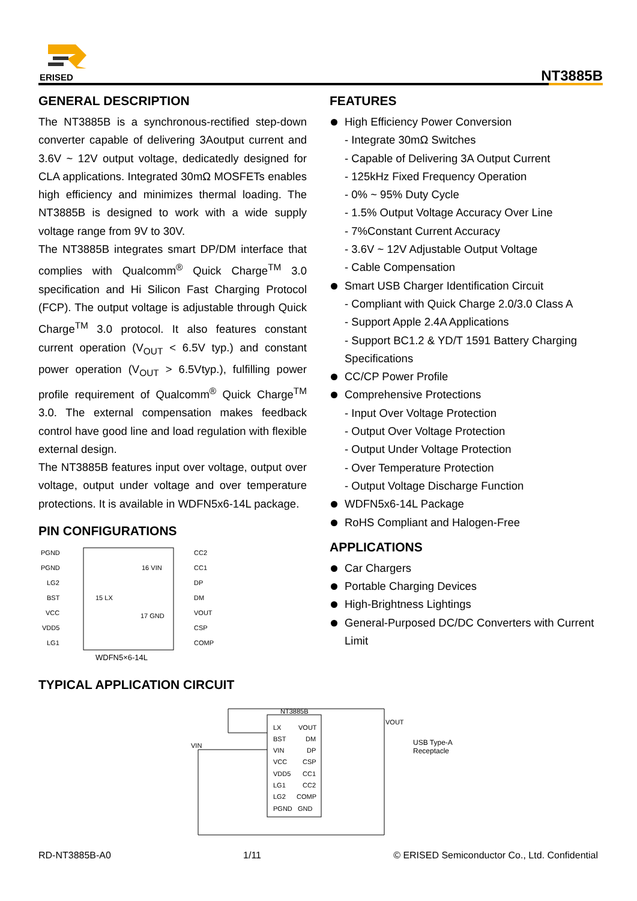ERISED
NT3885B
GENERAL DESCRIPTION
The NT3885B is a synchronous-rectified step-down converter capable of delivering 3Aoutput current and 3.6V ~ 12V output voltage, dedicatedly designed for CLA applications. Integrated 30mΩ MOSFETs enables high efficiency and minimizes thermal loading. The NT3885B is designed to work with a wide supply voltage range from 9V to 30V.
The NT3885B integrates smart DP/DM interface that complies with Qualcomm<sup>®</sup> Quick Charge<sup>TM</sup> 3.0 specification and Hi Silicon Fast Charging Protocol (FCP). The output voltage is adjustable through Quick Charge<sup>TM</sup> 3.0 protocol. It also features constant current operation (V<sub>OUT</sub> < 6.5V typ.) and constant power operation (V<sub>OUT</sub> > 6.5Vtyp.), fulfilling power profile requirement of Qualcomm<sup>®</sup> Quick Charge<sup>TM</sup> 3.0. The external compensation makes feedback control have good line and load regulation with flexible external design.
The NT3885B features input over voltage, output over voltage, output under voltage and over temperature protections. It is available in WDFN5x6-14L package.
PIN CONFIGURATIONS
PGND
PGND
LG2
BST
VCC
VDD5
LG1
CC2
CC1
DP
DM
VOUT
CSP
COMP
15 LX
16 VIN
17 GND
WDFN5×6-14L
TYPICAL APPLICATION CIRCUIT
FEATURES
High Efficiency Power Conversion
- Integrate 30mΩ Switches
- Capable of Delivering 3A Output Current
- 125kHz Fixed Frequency Operation
- 0% ~ 95% Duty Cycle
- 1.5% Output Voltage Accuracy Over Line
- 7%Constant Current Accuracy
- 3.6V ~ 12V Adjustable Output Voltage
- Cable Compensation
Smart USB Charger Identification Circuit
- Compliant with Quick Charge 2.0/3.0 Class A
- Support Apple 2.4A Applications
- Support BC1.2 & YD/T 1591 Battery Charging Specifications
CC/CP Power Profile
Comprehensive Protections
- Input Over Voltage Protection
- Output Over Voltage Protection
- Output Under Voltage Protection
- Over Temperature Protection
- Output Voltage Discharge Function
WDFN5x6-14L Package
RoHS Compliant and Halogen-Free
APPLICATIONS
Car Chargers
Portable Charging Devices
High-Brightness Lightings
General-Purposed DC/DC Converters with Current Limit
NT3885B
LX
BST
VIN
VCC
VDD5
LG1
LG2
PGND
VOUT
DM
DP
CSP
CC1
CC2
COMP
GND
VIN
VOUT
USB Type-A
Receptacle
RD-NT3885B-A0 1/11 © ERISED Semiconductor Co., Ltd. Confidential